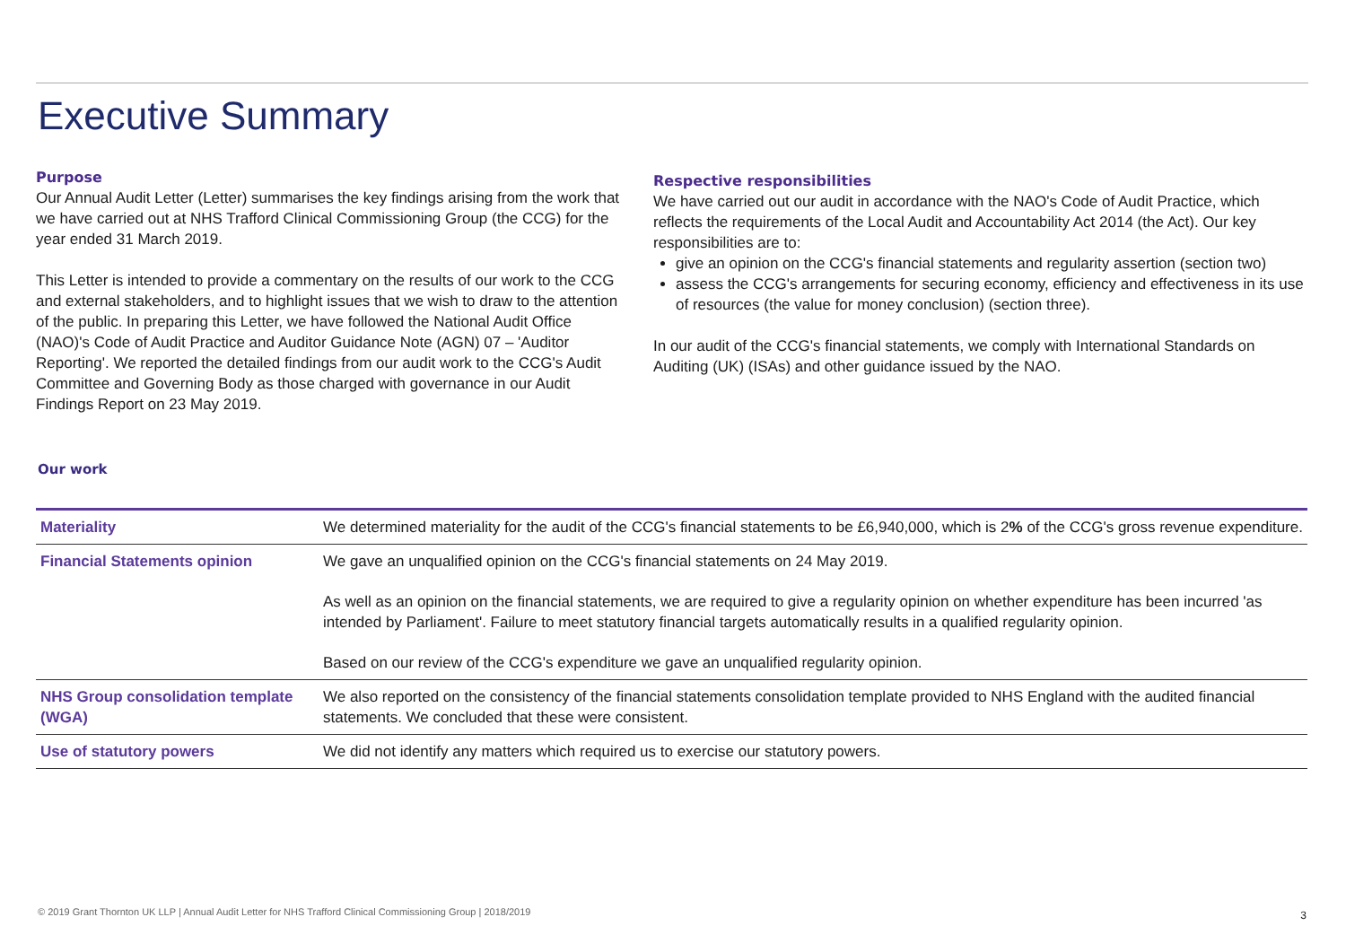Executive Summary
Purpose
Our Annual Audit Letter (Letter) summarises the key findings arising from the work that we have carried out at NHS Trafford Clinical Commissioning Group (the CCG) for the year ended 31 March 2019.
This Letter is intended to provide a commentary on the results of our work to the CCG and external stakeholders, and to highlight issues that we wish to draw to the attention of the public. In preparing this Letter, we have followed the National Audit Office (NAO)'s Code of Audit Practice and Auditor Guidance Note (AGN) 07 – 'Auditor Reporting'. We reported the detailed findings from our audit work to the CCG's Audit Committee and Governing Body as those charged with governance in our Audit Findings Report on 23 May 2019.
Respective responsibilities
We have carried out our audit in accordance with the NAO's Code of Audit Practice, which reflects the requirements of the Local Audit and Accountability Act 2014 (the Act). Our key responsibilities are to:
give an opinion on the CCG's financial statements and regularity assertion (section two)
assess the CCG's arrangements for securing economy, efficiency and effectiveness in its use of resources (the value for money conclusion) (section three).
In our audit of the CCG's financial statements, we comply with International Standards on Auditing (UK) (ISAs) and other guidance issued by the NAO.
Our work
| Materiality | We determined materiality for the audit of the CCG's financial statements to be £6,940,000, which is 2 % of the CCG's gross revenue expenditure. |
| Financial Statements opinion | We gave an unqualified opinion on the CCG's financial statements on 24 May 2019. As well as an opinion on the financial statements, we are required to give a regularity opinion on whether expenditure has been incurred 'as intended by Parliament'. Failure to meet statutory financial targets automatically results in a qualified regularity opinion. Based on our review of the CCG's expenditure we gave an unqualified regularity opinion. |
| NHS Group consolidation template (WGA) | We also reported on the consistency of the financial statements consolidation template provided to NHS England with the audited financial statements. We concluded that these were consistent. |
| Use of statutory powers | We did not identify any matters which required us to exercise our statutory powers. |
© 2019 Grant Thornton UK LLP | Annual Audit Letter for NHS Trafford Clinical Commissioning Group | 2018/2019
3